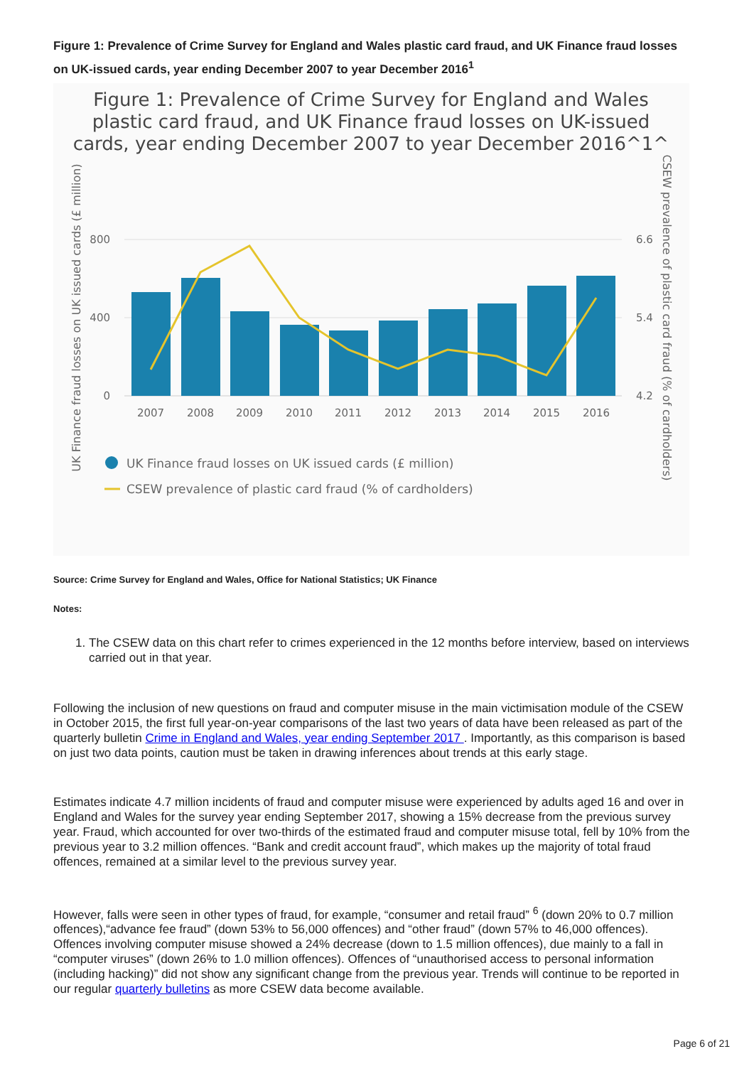Figure 1: Prevalence of Crime Survey for England and Wales plastic card fraud, and UK Finance fraud losses on UK-issued cards, year ending December 2007 to year December 2016<sup>1</sup>
Figure 1: Prevalence of Crime Survey for England and Wales
plastic card fraud, and UK Finance fraud losses on UK-issued
cards, year ending December 2007 to year December 2016^1^
800
400
0
6.6
5.4
4.2
2007
2008
2009
2010
2011
2012
2013
2014
2015
2016
UK Finance fraud losses on UK issued cards (£ million)
CSEW prevalence of plastic card fraud (% of cardholders)
UK Finance fraud losses on UK issued cards (£ million)
CSEW prevalence of plastic card fraud (% of cardholders)
Source: Crime Survey for England and Wales, Office for National Statistics; UK Finance
Notes:
1. The CSEW data on this chart refer to crimes experienced in the 12 months before interview, based on interviews carried out in that year.
Following the inclusion of new questions on fraud and computer misuse in the main victimisation module of the CSEW in October 2015, the first full year-on-year comparisons of the last two years of data have been released as part of the quarterly bulletin Crime in England and Wales, year ending September 2017 . Importantly, as this comparison is based on just two data points, caution must be taken in drawing inferences about trends at this early stage.
Estimates indicate 4.7 million incidents of fraud and computer misuse were experienced by adults aged 16 and over in England and Wales for the survey year ending September 2017, showing a 15% decrease from the previous survey year. Fraud, which accounted for over two-thirds of the estimated fraud and computer misuse total, fell by 10% from the previous year to 3.2 million offences. “Bank and credit account fraud”, which makes up the majority of total fraud offences, remained at a similar level to the previous survey year.
However, falls were seen in other types of fraud, for example, “consumer and retail fraud” <sup>6</sup> (down 20% to 0.7 million offences),“advance fee fraud” (down 53% to 56,000 offences) and “other fraud” (down 57% to 46,000 offences). Offences involving computer misuse showed a 24% decrease (down to 1.5 million offences), due mainly to a fall in “computer viruses” (down 26% to 1.0 million offences). Offences of “unauthorised access to personal information (including hacking)” did not show any significant change from the previous year. Trends will continue to be reported in our regular quarterly bulletins as more CSEW data become available.
Page 6 of 21